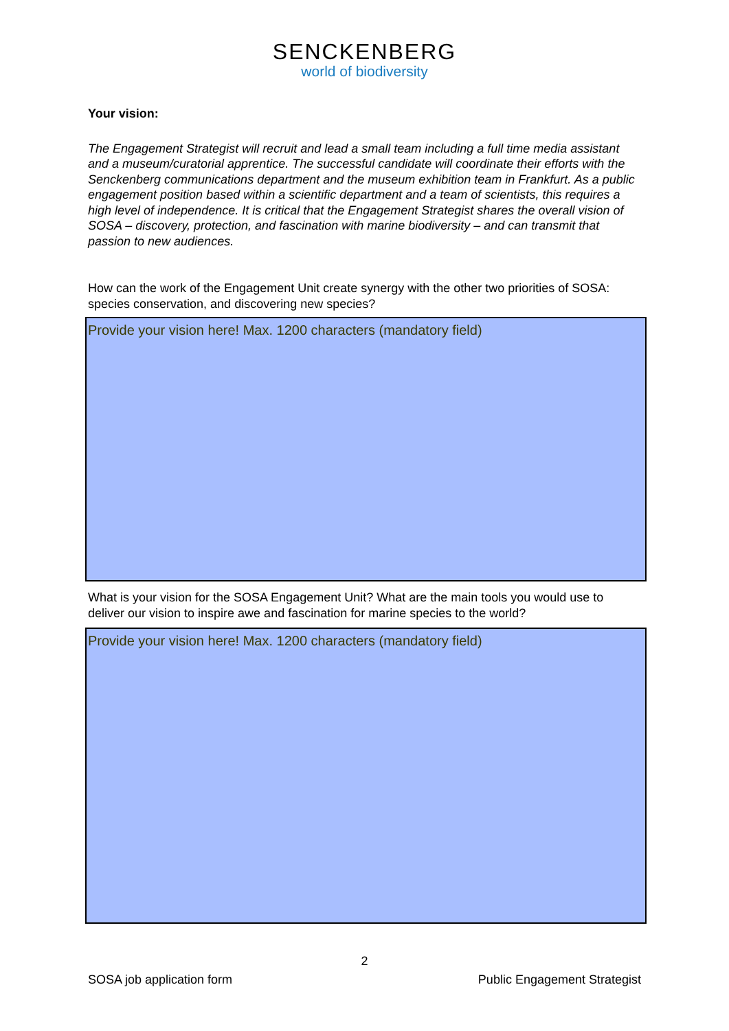SENCKENBERG
world of biodiversity
Your vision:
The Engagement Strategist will recruit and lead a small team including a full time media assistant and a museum/curatorial apprentice. The successful candidate will coordinate their efforts with the Senckenberg communications department and the museum exhibition team in Frankfurt. As a public engagement position based within a scientific department and a team of scientists, this requires a high level of independence. It is critical that the Engagement Strategist shares the overall vision of SOSA – discovery, protection, and fascination with marine biodiversity – and can transmit that passion to new audiences.
How can the work of the Engagement Unit create synergy with the other two priorities of SOSA: species conservation, and discovering new species?
Provide your vision here! Max. 1200 characters (mandatory field)
What is your vision for the SOSA Engagement Unit? What are the main tools you would use to deliver our vision to inspire awe and fascination for marine species to the world?
Provide your vision here! Max. 1200 characters (mandatory field)
2
SOSA job application form Public Engagement Strategist